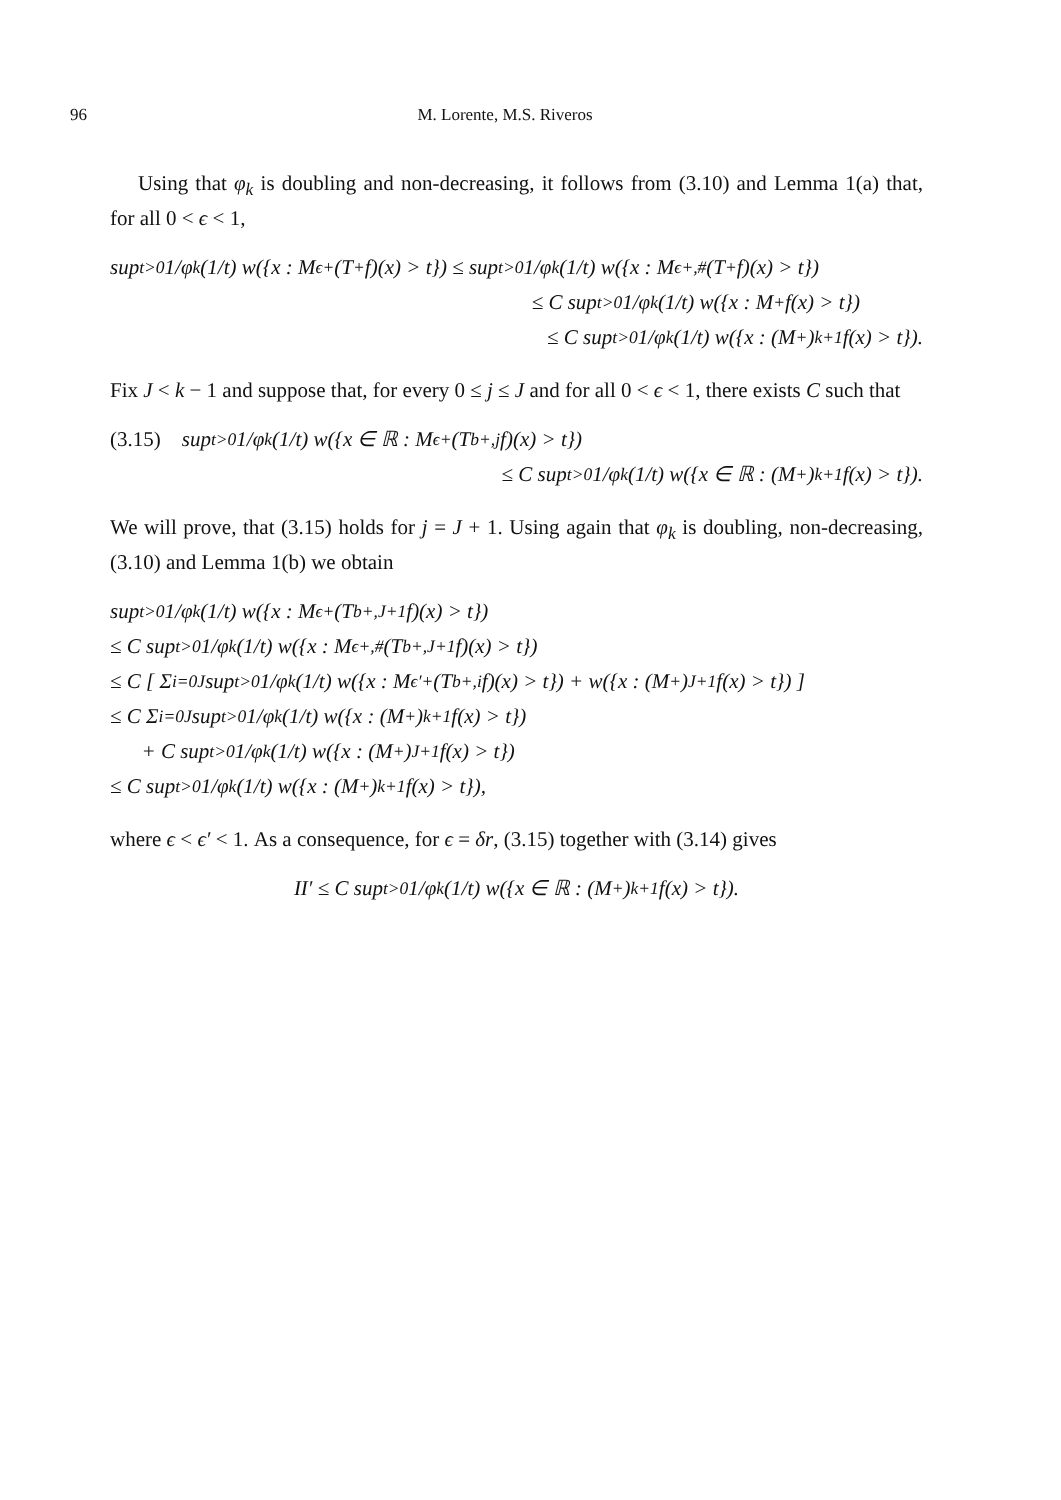96 M. Lorente, M.S. Riveros
Using that φ<sub>k</sub> is doubling and non-decreasing, it follows from (3.10) and Lemma 1(a) that, for all 0 < ϵ < 1,
sup<sub>t>0</sub> 1/φ<sub>k</sub>(1/t) w({x : M<sub>ϵ</sub><sup>+</sup>(T<sup>+</sup>f)(x) > t}) ≤ sup<sub>t>0</sub> 1/φ<sub>k</sub>(1/t) w({x : M<sub>ϵ</sub><sup>+,#</sup>(T<sup>+</sup>f)(x) > t})
≤ C sup<sub>t>0</sub> 1/φ<sub>k</sub>(1/t) w({x : M<sup>+</sup>f(x) > t})
≤ C sup<sub>t>0</sub> 1/φ<sub>k</sub>(1/t) w({x : (M<sup>+</sup>)<sup>k+1</sup>f(x) > t}).
Fix J < k − 1 and suppose that, for every 0 ≤ j ≤ J and for all 0 < ϵ < 1, there exists C such that
(3.15) sup<sub>t>0</sub> 1/φ<sub>k</sub>(1/t) w({x ∈ ℝ : M<sub>ϵ</sub><sup>+</sup>(T<sub>b</sub><sup>+,j</sup>f)(x) > t})
≤ C sup<sub>t>0</sub> 1/φ<sub>k</sub>(1/t) w({x ∈ ℝ : (M<sup>+</sup>)<sup>k+1</sup>f(x) > t}).
We will prove, that (3.15) holds for j = J + 1. Using again that φ<sub>k</sub> is doubling, non-decreasing, (3.10) and Lemma 1(b) we obtain
sup<sub>t>0</sub> 1/φ<sub>k</sub>(1/t) w({x : M<sub>ϵ</sub><sup>+</sup>(T<sub>b</sub><sup>+,J+1</sup>f)(x) > t})
≤ C sup<sub>t>0</sub> 1/φ<sub>k</sub>(1/t) w({x : M<sub>ϵ</sub><sup>+,#</sup>(T<sub>b</sub><sup>+,J+1</sup>f)(x) > t})
≤ C [ Σ<sub>i=0</sub><sup>J</sup> sup<sub>t>0</sub> 1/φ<sub>k</sub>(1/t) w({x : M<sub>ϵ′</sub><sup>+</sup>(T<sub>b</sub><sup>+,i</sup>f)(x) > t}) + w({x : (M<sup>+</sup>)<sup>J+1</sup>f(x) > t}) ]
≤ C Σ<sub>i=0</sub><sup>J</sup> sup<sub>t>0</sub> 1/φ<sub>k</sub>(1/t) w({x : (M<sup>+</sup>)<sup>k+1</sup>f(x) > t})
+ C sup<sub>t>0</sub> 1/φ<sub>k</sub>(1/t) w({x : (M<sup>+</sup>)<sup>J+1</sup>f(x) > t})
≤ C sup<sub>t>0</sub> 1/φ<sub>k</sub>(1/t) w({x : (M<sup>+</sup>)<sup>k+1</sup>f(x) > t}),
where ϵ < ϵ′ < 1. As a consequence, for ϵ = δr, (3.15) together with (3.14) gives
II′ ≤ C sup<sub>t>0</sub> 1/φ<sub>k</sub>(1/t) w({x ∈ ℝ : (M<sup>+</sup>)<sup>k+1</sup>f(x) > t}).